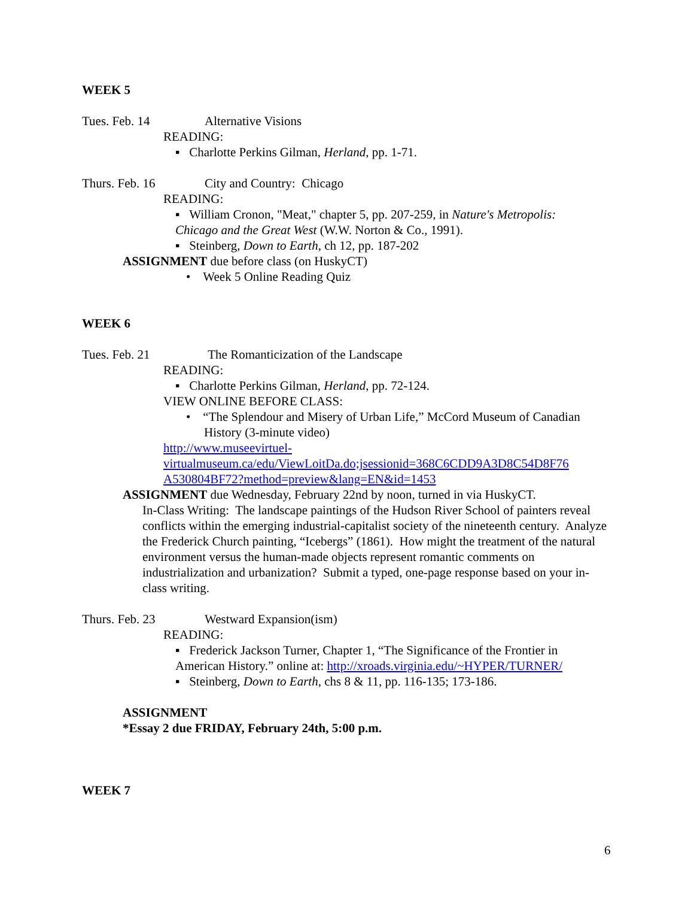WEEK 5
Tues. Feb. 14 Alternative Visions
READING:
▪ Charlotte Perkins Gilman, Herland, pp. 1-71.
Thurs. Feb. 16 City and Country: Chicago
READING:
▪ William Cronon, "Meat," chapter 5, pp. 207-259, in Nature's Metropolis:
Chicago and the Great West (W.W. Norton & Co., 1991).
▪ Steinberg, Down to Earth, ch 12, pp. 187-202
ASSIGNMENT due before class (on HuskyCT)
• Week 5 Online Reading Quiz
WEEK 6
Tues. Feb. 21 The Romanticization of the Landscape
READING:
▪ Charlotte Perkins Gilman, Herland, pp. 72-124.
VIEW ONLINE BEFORE CLASS:
• “The Splendour and Misery of Urban Life,” McCord Museum of Canadian History (3-minute video)
http://www.museevirtuel-
virtualmuseum.ca/edu/ViewLoitDa.do;jsessionid=368C6CDD9A3D8C54D8F76
A530804BF72?method=preview&lang=EN&id=1453
ASSIGNMENT due Wednesday, February 22nd by noon, turned in via HuskyCT.
In-Class Writing: The landscape paintings of the Hudson River School of painters reveal conflicts within the emerging industrial-capitalist society of the nineteenth century. Analyze the Frederick Church painting, “Icebergs” (1861). How might the treatment of the natural environment versus the human-made objects represent romantic comments on industrialization and urbanization? Submit a typed, one-page response based on your in-class writing.
Thurs. Feb. 23 Westward Expansion(ism)
READING:
▪ Frederick Jackson Turner, Chapter 1, “The Significance of the Frontier in
American History.” online at: http://xroads.virginia.edu/~HYPER/TURNER/
▪ Steinberg, Down to Earth, chs 8 & 11, pp. 116-135; 173-186.
ASSIGNMENT
*Essay 2 due FRIDAY, February 24th, 5:00 p.m.
WEEK 7
6